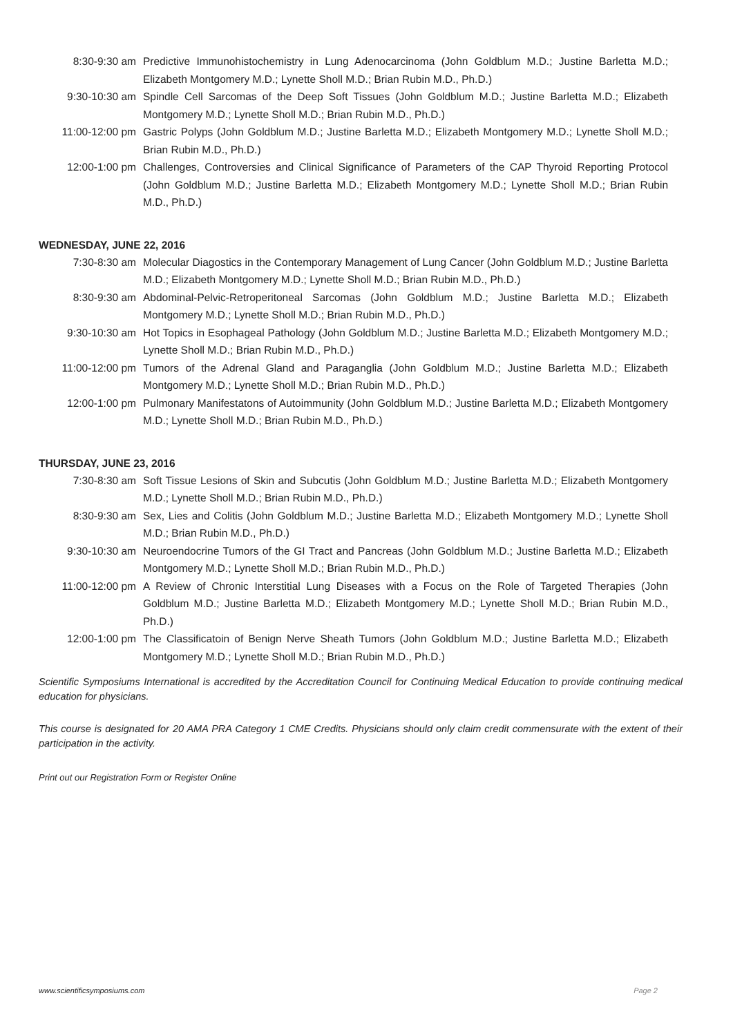8:30-9:30 am Predictive Immunohistochemistry in Lung Adenocarcinoma (John Goldblum M.D.; Justine Barletta M.D.; Elizabeth Montgomery M.D.; Lynette Sholl M.D.; Brian Rubin M.D., Ph.D.)
9:30-10:30 am Spindle Cell Sarcomas of the Deep Soft Tissues (John Goldblum M.D.; Justine Barletta M.D.; Elizabeth Montgomery M.D.; Lynette Sholl M.D.; Brian Rubin M.D., Ph.D.)
11:00-12:00 pm Gastric Polyps (John Goldblum M.D.; Justine Barletta M.D.; Elizabeth Montgomery M.D.; Lynette Sholl M.D.; Brian Rubin M.D., Ph.D.)
12:00-1:00 pm Challenges, Controversies and Clinical Significance of Parameters of the CAP Thyroid Reporting Protocol (John Goldblum M.D.; Justine Barletta M.D.; Elizabeth Montgomery M.D.; Lynette Sholl M.D.; Brian Rubin M.D., Ph.D.)
WEDNESDAY, JUNE 22, 2016
7:30-8:30 am Molecular Diagostics in the Contemporary Management of Lung Cancer (John Goldblum M.D.; Justine Barletta M.D.; Elizabeth Montgomery M.D.; Lynette Sholl M.D.; Brian Rubin M.D., Ph.D.)
8:30-9:30 am Abdominal-Pelvic-Retroperitoneal Sarcomas (John Goldblum M.D.; Justine Barletta M.D.; Elizabeth Montgomery M.D.; Lynette Sholl M.D.; Brian Rubin M.D., Ph.D.)
9:30-10:30 am Hot Topics in Esophageal Pathology (John Goldblum M.D.; Justine Barletta M.D.; Elizabeth Montgomery M.D.; Lynette Sholl M.D.; Brian Rubin M.D., Ph.D.)
11:00-12:00 pm Tumors of the Adrenal Gland and Paraganglia (John Goldblum M.D.; Justine Barletta M.D.; Elizabeth Montgomery M.D.; Lynette Sholl M.D.; Brian Rubin M.D., Ph.D.)
12:00-1:00 pm Pulmonary Manifestatons of Autoimmunity (John Goldblum M.D.; Justine Barletta M.D.; Elizabeth Montgomery M.D.; Lynette Sholl M.D.; Brian Rubin M.D., Ph.D.)
THURSDAY, JUNE 23, 2016
7:30-8:30 am Soft Tissue Lesions of Skin and Subcutis (John Goldblum M.D.; Justine Barletta M.D.; Elizabeth Montgomery M.D.; Lynette Sholl M.D.; Brian Rubin M.D., Ph.D.)
8:30-9:30 am Sex, Lies and Colitis (John Goldblum M.D.; Justine Barletta M.D.; Elizabeth Montgomery M.D.; Lynette Sholl M.D.; Brian Rubin M.D., Ph.D.)
9:30-10:30 am Neuroendocrine Tumors of the GI Tract and Pancreas (John Goldblum M.D.; Justine Barletta M.D.; Elizabeth Montgomery M.D.; Lynette Sholl M.D.; Brian Rubin M.D., Ph.D.)
11:00-12:00 pm A Review of Chronic Interstitial Lung Diseases with a Focus on the Role of Targeted Therapies (John Goldblum M.D.; Justine Barletta M.D.; Elizabeth Montgomery M.D.; Lynette Sholl M.D.; Brian Rubin M.D., Ph.D.)
12:00-1:00 pm The Classificatoin of Benign Nerve Sheath Tumors (John Goldblum M.D.; Justine Barletta M.D.; Elizabeth Montgomery M.D.; Lynette Sholl M.D.; Brian Rubin M.D., Ph.D.)
Scientific Symposiums International is accredited by the Accreditation Council for Continuing Medical Education to provide continuing medical education for physicians.
This course is designated for 20 AMA PRA Category 1 CME Credits. Physicians should only claim credit commensurate with the extent of their participation in the activity.
Print out our Registration Form or Register Online
www.scientificsymposiums.com Page 2